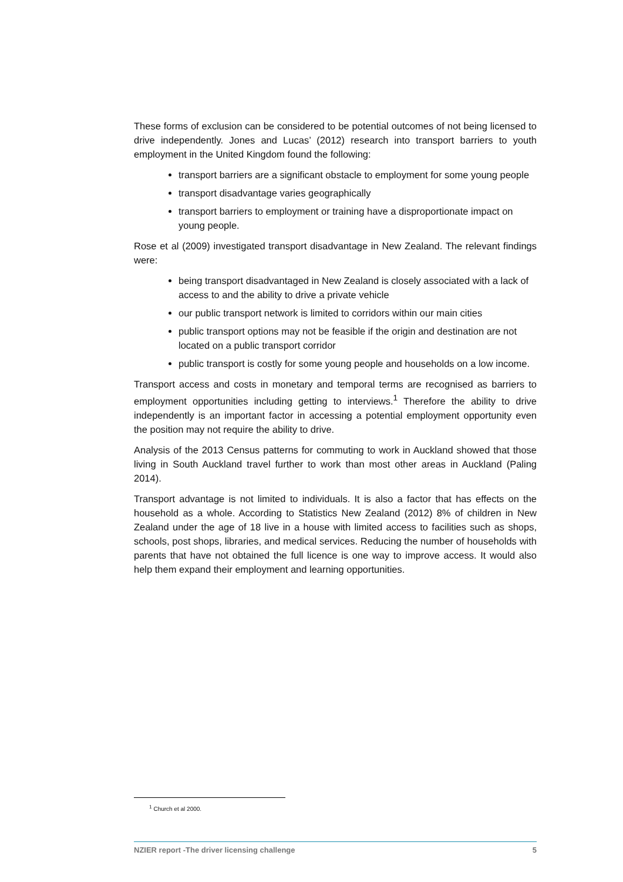These forms of exclusion can be considered to be potential outcomes of not being licensed to drive independently. Jones and Lucas’ (2012) research into transport barriers to youth employment in the United Kingdom found the following:
transport barriers are a significant obstacle to employment for some young people
transport disadvantage varies geographically
transport barriers to employment or training have a disproportionate impact on young people.
Rose et al (2009) investigated transport disadvantage in New Zealand. The relevant findings were:
being transport disadvantaged in New Zealand is closely associated with a lack of access to and the ability to drive a private vehicle
our public transport network is limited to corridors within our main cities
public transport options may not be feasible if the origin and destination are not located on a public transport corridor
public transport is costly for some young people and households on a low income.
Transport access and costs in monetary and temporal terms are recognised as barriers to employment opportunities including getting to interviews.<sup>1</sup> Therefore the ability to drive independently is an important factor in accessing a potential employment opportunity even the position may not require the ability to drive.
Analysis of the 2013 Census patterns for commuting to work in Auckland showed that those living in South Auckland travel further to work than most other areas in Auckland (Paling 2014).
Transport advantage is not limited to individuals. It is also a factor that has effects on the household as a whole. According to Statistics New Zealand (2012) 8% of children in New Zealand under the age of 18 live in a house with limited access to facilities such as shops, schools, post shops, libraries, and medical services. Reducing the number of households with parents that have not obtained the full licence is one way to improve access. It would also help them expand their employment and learning opportunities.
<sup>1</sup> Church et al 2000.
NZIER report -The driver licensing challenge 5